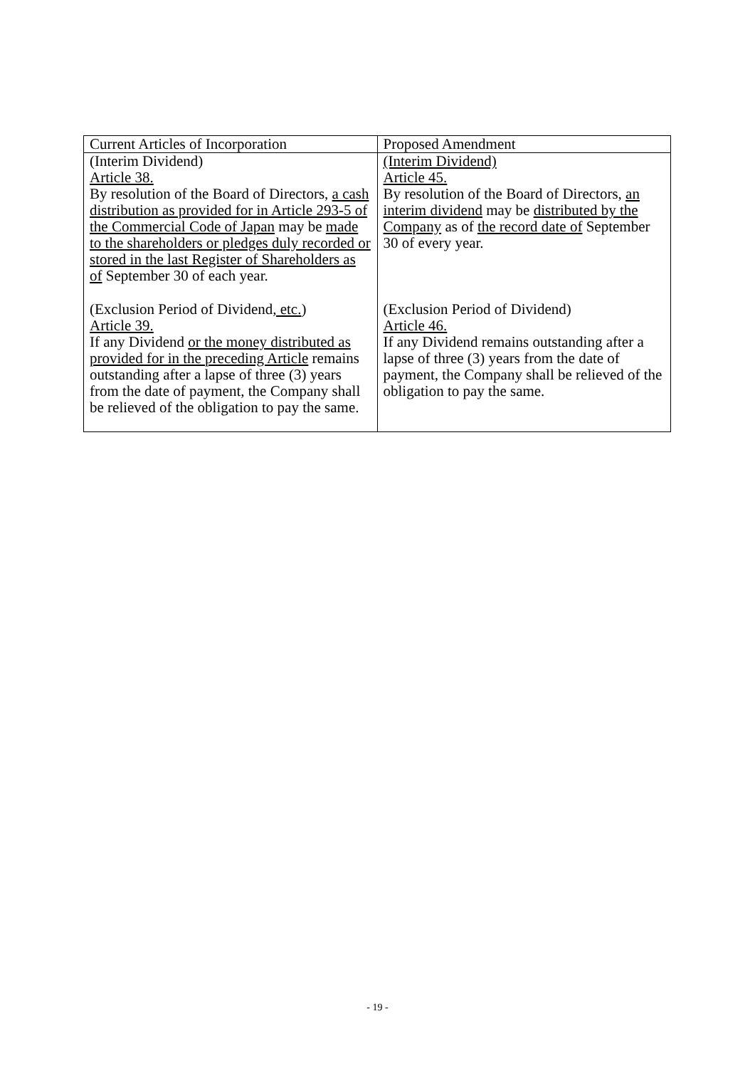| Current Articles of Incorporation | Proposed Amendment |
| --- | --- |
| (Interim Dividend) Article 38. By resolution of the Board of Directors, a cash distribution as provided for in Article 293-5 of the Commercial Code of Japan may be made to the shareholders or pledges duly recorded or stored in the last Register of Shareholders as of September 30 of each year. | (Interim Dividend) Article 45. By resolution of the Board of Directors, an interim dividend may be distributed by the Company as of the record date of September 30 of every year. |
| (Exclusion Period of Dividend , etc. ) Article 39. If any Dividend or the money distributed as provided for in the preceding Article remains outstanding after a lapse of three (3) years from the date of payment, the Company shall be relieved of the obligation to pay the same. | (Exclusion Period of Dividend) Article 46. If any Dividend remains outstanding after a lapse of three (3) years from the date of payment, the Company shall be relieved of the obligation to pay the same. |
- 19 -